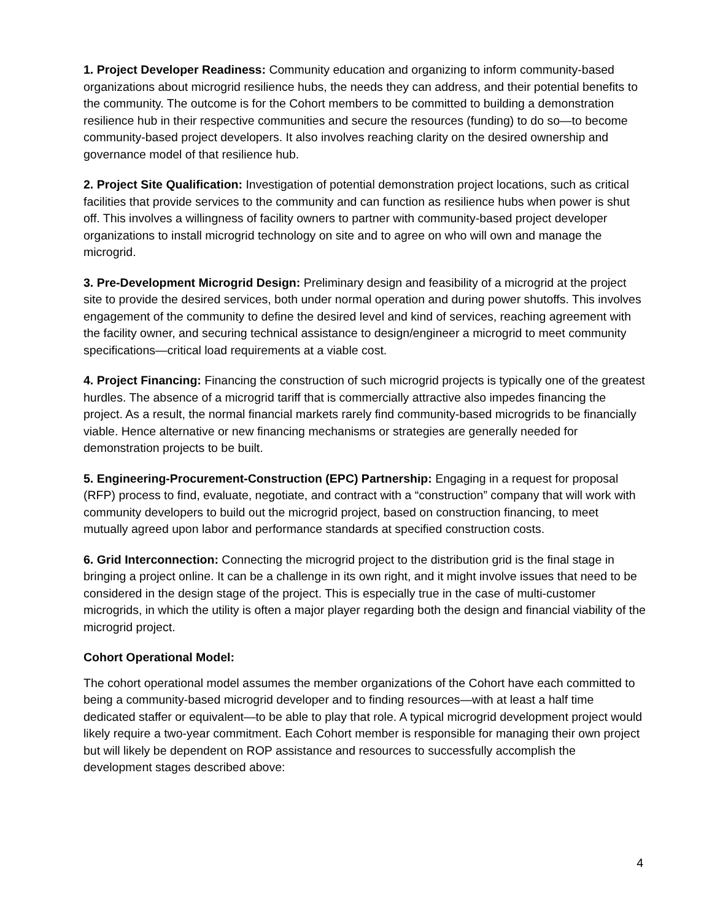1. Project Developer Readiness: Community education and organizing to inform community-based organizations about microgrid resilience hubs, the needs they can address, and their potential benefits to the community. The outcome is for the Cohort members to be committed to building a demonstration resilience hub in their respective communities and secure the resources (funding) to do so—to become community-based project developers. It also involves reaching clarity on the desired ownership and governance model of that resilience hub.
2. Project Site Qualification: Investigation of potential demonstration project locations, such as critical facilities that provide services to the community and can function as resilience hubs when power is shut off. This involves a willingness of facility owners to partner with community-based project developer organizations to install microgrid technology on site and to agree on who will own and manage the microgrid.
3. Pre-Development Microgrid Design: Preliminary design and feasibility of a microgrid at the project site to provide the desired services, both under normal operation and during power shutoffs. This involves engagement of the community to define the desired level and kind of services, reaching agreement with the facility owner, and securing technical assistance to design/engineer a microgrid to meet community specifications—critical load requirements at a viable cost.
4. Project Financing: Financing the construction of such microgrid projects is typically one of the greatest hurdles. The absence of a microgrid tariff that is commercially attractive also impedes financing the project. As a result, the normal financial markets rarely find community-based microgrids to be financially viable. Hence alternative or new financing mechanisms or strategies are generally needed for demonstration projects to be built.
5. Engineering-Procurement-Construction (EPC) Partnership: Engaging in a request for proposal (RFP) process to find, evaluate, negotiate, and contract with a “construction” company that will work with community developers to build out the microgrid project, based on construction financing, to meet mutually agreed upon labor and performance standards at specified construction costs.
6. Grid Interconnection: Connecting the microgrid project to the distribution grid is the final stage in bringing a project online. It can be a challenge in its own right, and it might involve issues that need to be considered in the design stage of the project. This is especially true in the case of multi-customer microgrids, in which the utility is often a major player regarding both the design and financial viability of the microgrid project.
Cohort Operational Model:
The cohort operational model assumes the member organizations of the Cohort have each committed to being a community-based microgrid developer and to finding resources—with at least a half time dedicated staffer or equivalent—to be able to play that role. A typical microgrid development project would likely require a two-year commitment. Each Cohort member is responsible for managing their own project but will likely be dependent on ROP assistance and resources to successfully accomplish the development stages described above:
4